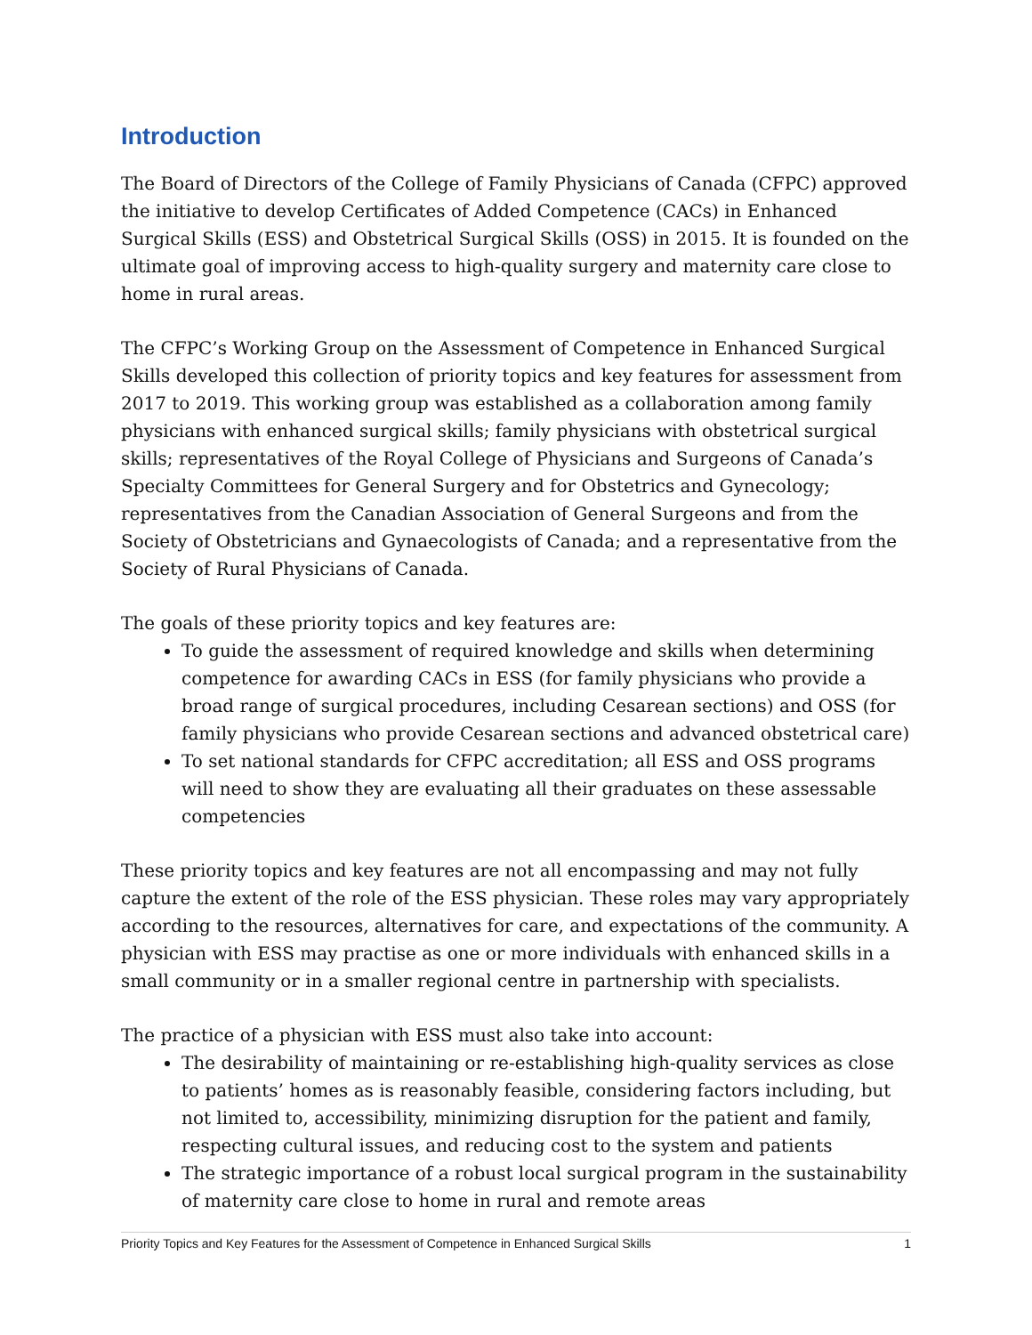Introduction
The Board of Directors of the College of Family Physicians of Canada (CFPC) approved the initiative to develop Certificates of Added Competence (CACs) in Enhanced Surgical Skills (ESS) and Obstetrical Surgical Skills (OSS) in 2015. It is founded on the ultimate goal of improving access to high-quality surgery and maternity care close to home in rural areas.
The CFPC’s Working Group on the Assessment of Competence in Enhanced Surgical Skills developed this collection of priority topics and key features for assessment from 2017 to 2019. This working group was established as a collaboration among family physicians with enhanced surgical skills; family physicians with obstetrical surgical skills; representatives of the Royal College of Physicians and Surgeons of Canada’s Specialty Committees for General Surgery and for Obstetrics and Gynecology; representatives from the Canadian Association of General Surgeons and from the Society of Obstetricians and Gynaecologists of Canada; and a representative from the Society of Rural Physicians of Canada.
The goals of these priority topics and key features are:
To guide the assessment of required knowledge and skills when determining competence for awarding CACs in ESS (for family physicians who provide a broad range of surgical procedures, including Cesarean sections) and OSS (for family physicians who provide Cesarean sections and advanced obstetrical care)
To set national standards for CFPC accreditation; all ESS and OSS programs will need to show they are evaluating all their graduates on these assessable competencies
These priority topics and key features are not all encompassing and may not fully capture the extent of the role of the ESS physician. These roles may vary appropriately according to the resources, alternatives for care, and expectations of the community. A physician with ESS may practise as one or more individuals with enhanced skills in a small community or in a smaller regional centre in partnership with specialists.
The practice of a physician with ESS must also take into account:
The desirability of maintaining or re-establishing high-quality services as close to patients’ homes as is reasonably feasible, considering factors including, but not limited to, accessibility, minimizing disruption for the patient and family, respecting cultural issues, and reducing cost to the system and patients
The strategic importance of a robust local surgical program in the sustainability of maternity care close to home in rural and remote areas
Priority Topics and Key Features for the Assessment of Competence in Enhanced Surgical Skills 1